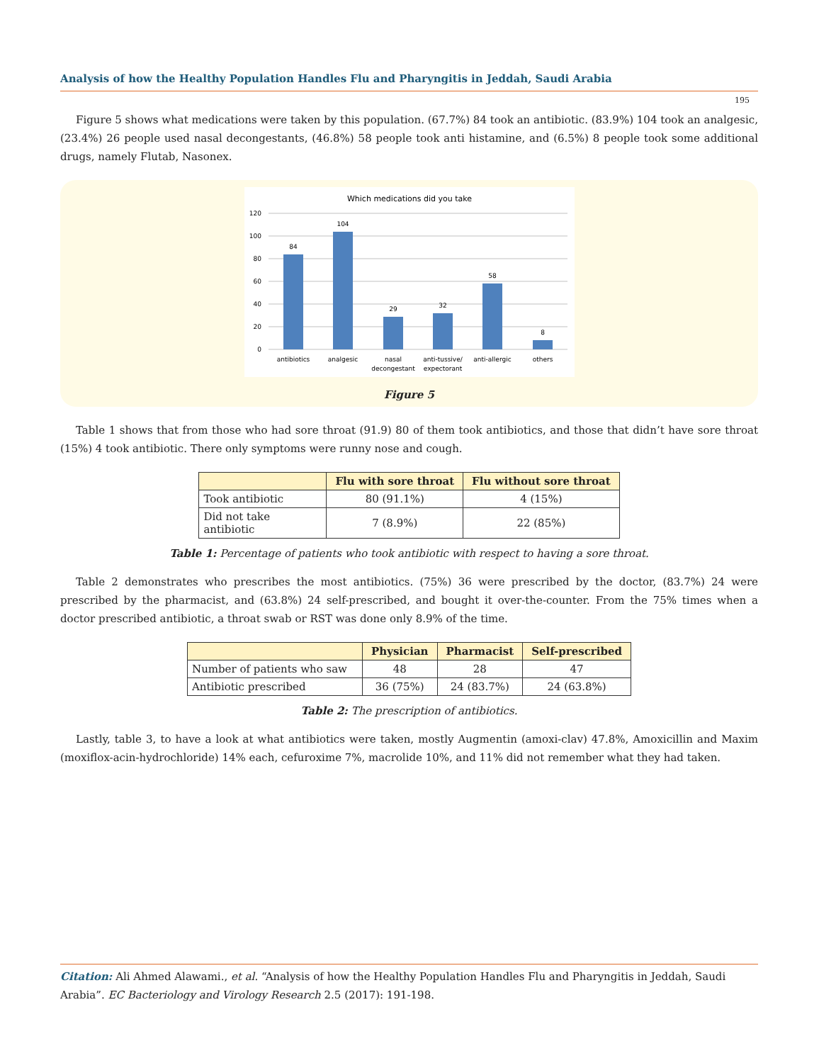Analysis of how the Healthy Population Handles Flu and Pharyngitis in Jeddah, Saudi Arabia
195
Figure 5 shows what medications were taken by this population. (67.7%) 84 took an antibiotic. (83.9%) 104 took an analgesic, (23.4%) 26 people used nasal decongestants, (46.8%) 58 people took anti histamine, and (6.5%) 8 people took some additional drugs, namely Flutab, Nasonex.
Which medications did you take
120
100
80
60
40
20
0
84
104
29
32
58
8
antibiotics
analgesic
nasal
decongestant
anti-tussive/
expectorant
anti-allergic
others
Figure 5
Table 1 shows that from those who had sore throat (91.9) 80 of them took antibiotics, and those that didn’t have sore throat (15%) 4 took antibiotic. There only symptoms were runny nose and cough.
| | Flu with sore throat | Flu without sore throat |
| --- | --- | --- |
| Took antibiotic | 80 (91.1%) | 4 (15%) |
| Did not take antibiotic | 7 (8.9%) | 22 (85%) |
Table 1: Percentage of patients who took antibiotic with respect to having a sore throat.
Table 2 demonstrates who prescribes the most antibiotics. (75%) 36 were prescribed by the doctor, (83.7%) 24 were prescribed by the pharmacist, and (63.8%) 24 self-prescribed, and bought it over-the-counter. From the 75% times when a doctor prescribed antibiotic, a throat swab or RST was done only 8.9% of the time.
| | Physician | Pharmacist | Self-prescribed |
| --- | --- | --- | --- |
| Number of patients who saw | 48 | 28 | 47 |
| Antibiotic prescribed | 36 (75%) | 24 (83.7%) | 24 (63.8%) |
Table 2: The prescription of antibiotics.
Lastly, table 3, to have a look at what antibiotics were taken, mostly Augmentin (amoxi-clav) 47.8%, Amoxicillin and Maxim (moxiflox-acin-hydrochloride) 14% each, cefuroxime 7%, macrolide 10%, and 11% did not remember what they had taken.
Citation: Ali Ahmed Alawami., et al. “Analysis of how the Healthy Population Handles Flu and Pharyngitis in Jeddah, Saudi Arabia”. EC Bacteriology and Virology Research 2.5 (2017): 191-198.